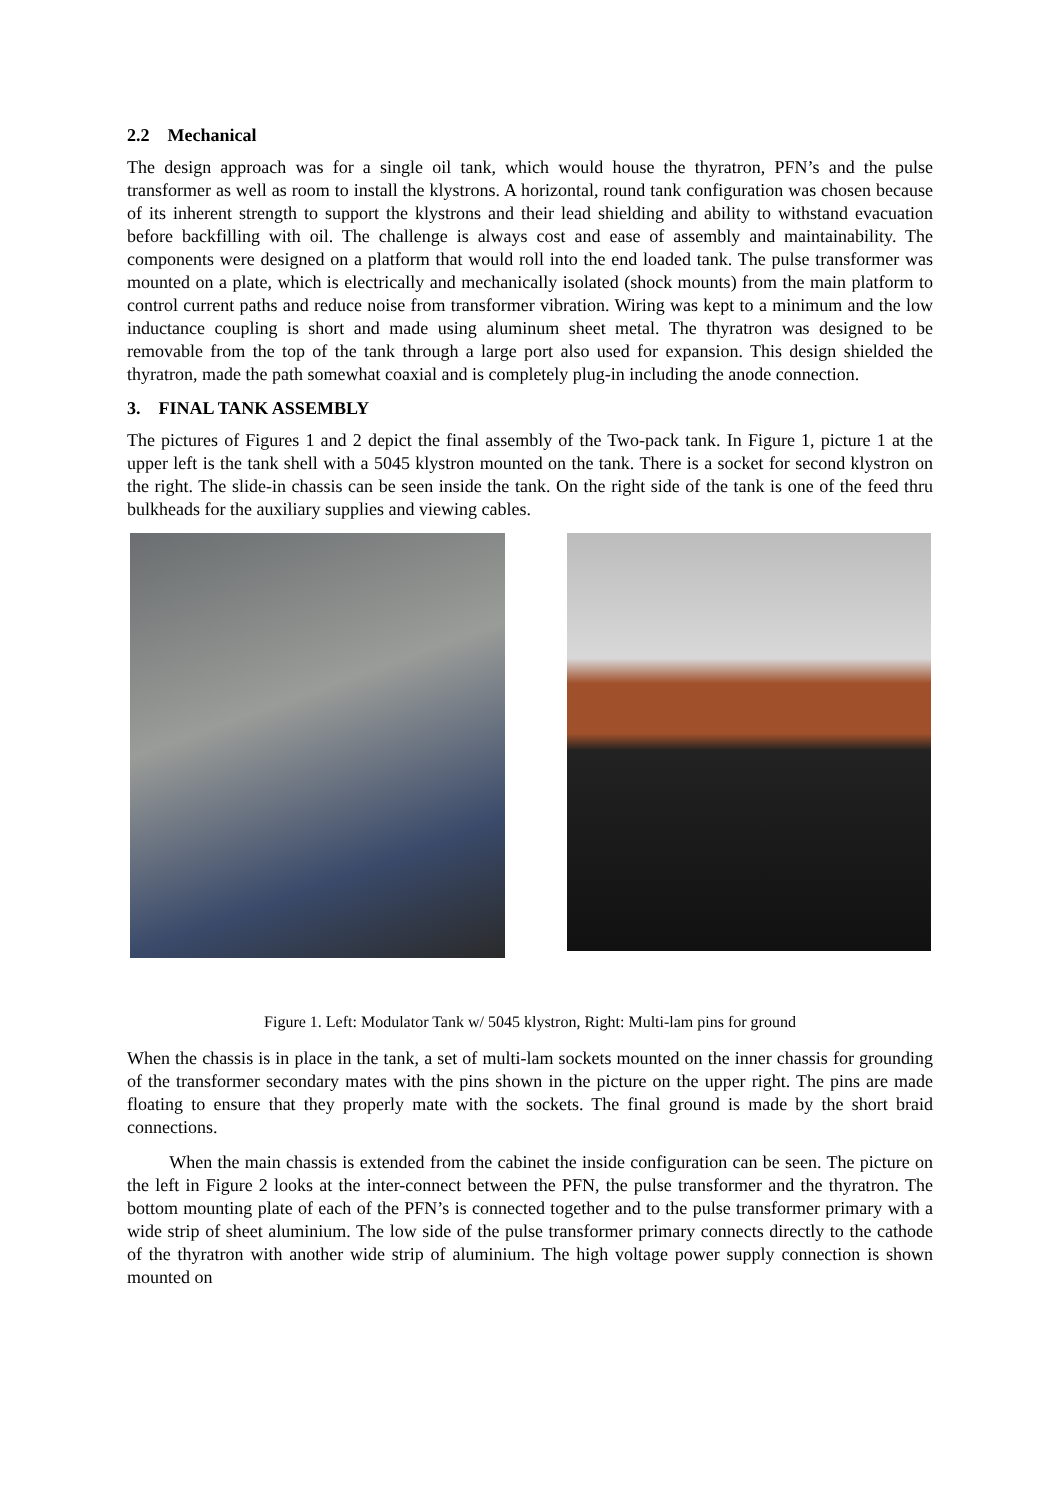2.2 Mechanical
The design approach was for a single oil tank, which would house the thyratron, PFN’s and the pulse transformer as well as room to install the klystrons. A horizontal, round tank configuration was chosen because of its inherent strength to support the klystrons and their lead shielding and ability to withstand evacuation before backfilling with oil. The challenge is always cost and ease of assembly and maintainability. The components were designed on a platform that would roll into the end loaded tank. The pulse transformer was mounted on a plate, which is electrically and mechanically isolated (shock mounts) from the main platform to control current paths and reduce noise from transformer vibration. Wiring was kept to a minimum and the low inductance coupling is short and made using aluminum sheet metal. The thyratron was designed to be removable from the top of the tank through a large port also used for expansion. This design shielded the thyratron, made the path somewhat coaxial and is completely plug-in including the anode connection.
3. FINAL TANK ASSEMBLY
The pictures of Figures 1 and 2 depict the final assembly of the Two-pack tank. In Figure 1, picture 1 at the upper left is the tank shell with a 5045 klystron mounted on the tank. There is a socket for second klystron on the right. The slide-in chassis can be seen inside the tank. On the right side of the tank is one of the feed thru bulkheads for the auxiliary supplies and viewing cables.
Figure 1. Left: Modulator Tank w/ 5045 klystron, Right: Multi-lam pins for ground
When the chassis is in place in the tank, a set of multi-lam sockets mounted on the inner chassis for grounding of the transformer secondary mates with the pins shown in the picture on the upper right. The pins are made floating to ensure that they properly mate with the sockets. The final ground is made by the short braid connections.
When the main chassis is extended from the cabinet the inside configuration can be seen. The picture on the left in Figure 2 looks at the inter-connect between the PFN, the pulse transformer and the thyratron. The bottom mounting plate of each of the PFN’s is connected together and to the pulse transformer primary with a wide strip of sheet aluminium. The low side of the pulse transformer primary connects directly to the cathode of the thyratron with another wide strip of aluminium. The high voltage power supply connection is shown mounted on